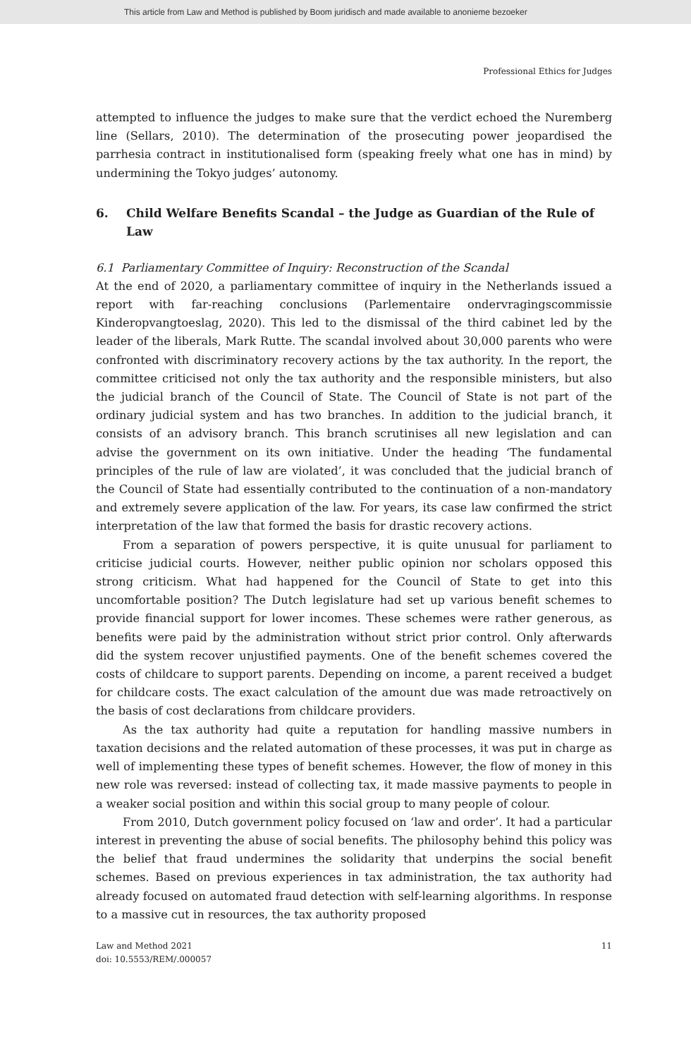This article from Law and Method is published by Boom juridisch and made available to anonieme bezoeker
Professional Ethics for Judges
attempted to influence the judges to make sure that the verdict echoed the Nuremberg line (Sellars, 2010). The determination of the prosecuting power jeopardised the parrhesia contract in institutionalised form (speaking freely what one has in mind) by undermining the Tokyo judges’ autonomy.
6. Child Welfare Benefits Scandal – the Judge as Guardian of the Rule of Law
6.1 Parliamentary Committee of Inquiry: Reconstruction of the Scandal
At the end of 2020, a parliamentary committee of inquiry in the Netherlands issued a report with far-reaching conclusions (Parlementaire ondervragingscommissie Kinderopvangtoeslag, 2020). This led to the dismissal of the third cabinet led by the leader of the liberals, Mark Rutte. The scandal involved about 30,000 parents who were confronted with discriminatory recovery actions by the tax authority. In the report, the committee criticised not only the tax authority and the responsible ministers, but also the judicial branch of the Council of State. The Council of State is not part of the ordinary judicial system and has two branches. In addition to the judicial branch, it consists of an advisory branch. This branch scrutinises all new legislation and can advise the government on its own initiative. Under the heading ‘The fundamental principles of the rule of law are violated’, it was concluded that the judicial branch of the Council of State had essentially contributed to the continuation of a non-mandatory and extremely severe application of the law. For years, its case law confirmed the strict interpretation of the law that formed the basis for drastic recovery actions.
From a separation of powers perspective, it is quite unusual for parliament to criticise judicial courts. However, neither public opinion nor scholars opposed this strong criticism. What had happened for the Council of State to get into this uncomfortable position? The Dutch legislature had set up various benefit schemes to provide financial support for lower incomes. These schemes were rather generous, as benefits were paid by the administration without strict prior control. Only afterwards did the system recover unjustified payments. One of the benefit schemes covered the costs of childcare to support parents. Depending on income, a parent received a budget for childcare costs. The exact calculation of the amount due was made retroactively on the basis of cost declarations from childcare providers.
As the tax authority had quite a reputation for handling massive numbers in taxation decisions and the related automation of these processes, it was put in charge as well of implementing these types of benefit schemes. However, the flow of money in this new role was reversed: instead of collecting tax, it made massive payments to people in a weaker social position and within this social group to many people of colour.
From 2010, Dutch government policy focused on ‘law and order’. It had a particular interest in preventing the abuse of social benefits. The philosophy behind this policy was the belief that fraud undermines the solidarity that underpins the social benefit schemes. Based on previous experiences in tax administration, the tax authority had already focused on automated fraud detection with self-learning algorithms. In response to a massive cut in resources, the tax authority proposed
Law and Method 2021
doi: 10.5553/REM/.000057
11